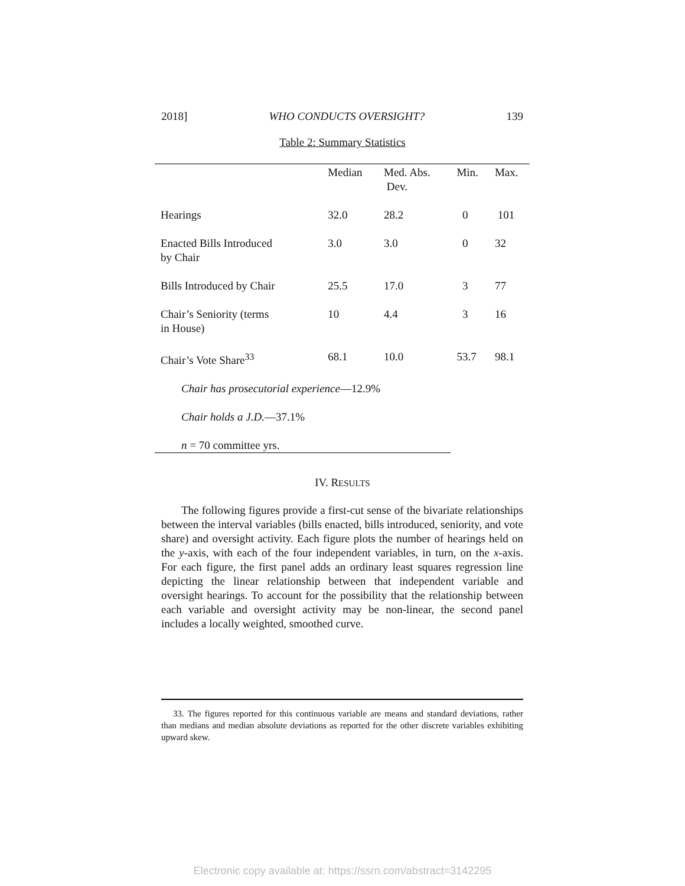2018] WHO CONDUCTS OVERSIGHT? 139
Table 2: Summary Statistics
| | Median | Med. Abs. Dev. | Min. | Max. |
| --- | --- | --- | --- | --- |
| Hearings | 32.0 | 28.2 | 0 | 101 |
| Enacted Bills Introduced by Chair | 3.0 | 3.0 | 0 | 32 |
| Bills Introduced by Chair | 25.5 | 17.0 | 3 | 77 |
| Chair’s Seniority (terms in House) | 10 | 4.4 | 3 | 16 |
| Chair’s Vote Share<sup>33</sup> | 68.1 | 10.0 | 53.7 | 98.1 |
| Chair has prosecutorial experience —12.9% | | | | |
| Chair holds a J.D. —37.1% | | | | |
| n = 70 committee yrs. | | | | |
IV. RESULTS
The following figures provide a first-cut sense of the bivariate relationships between the interval variables (bills enacted, bills introduced, seniority, and vote share) and oversight activity. Each figure plots the number of hearings held on the y-axis, with each of the four independent variables, in turn, on the x-axis. For each figure, the first panel adds an ordinary least squares regression line depicting the linear relationship between that independent variable and oversight hearings. To account for the possibility that the relationship between each variable and oversight activity may be non-linear, the second panel includes a locally weighted, smoothed curve.
33. The figures reported for this continuous variable are means and standard deviations, rather than medians and median absolute deviations as reported for the other discrete variables exhibiting upward skew.
Electronic copy available at: https://ssrn.com/abstract=3142295